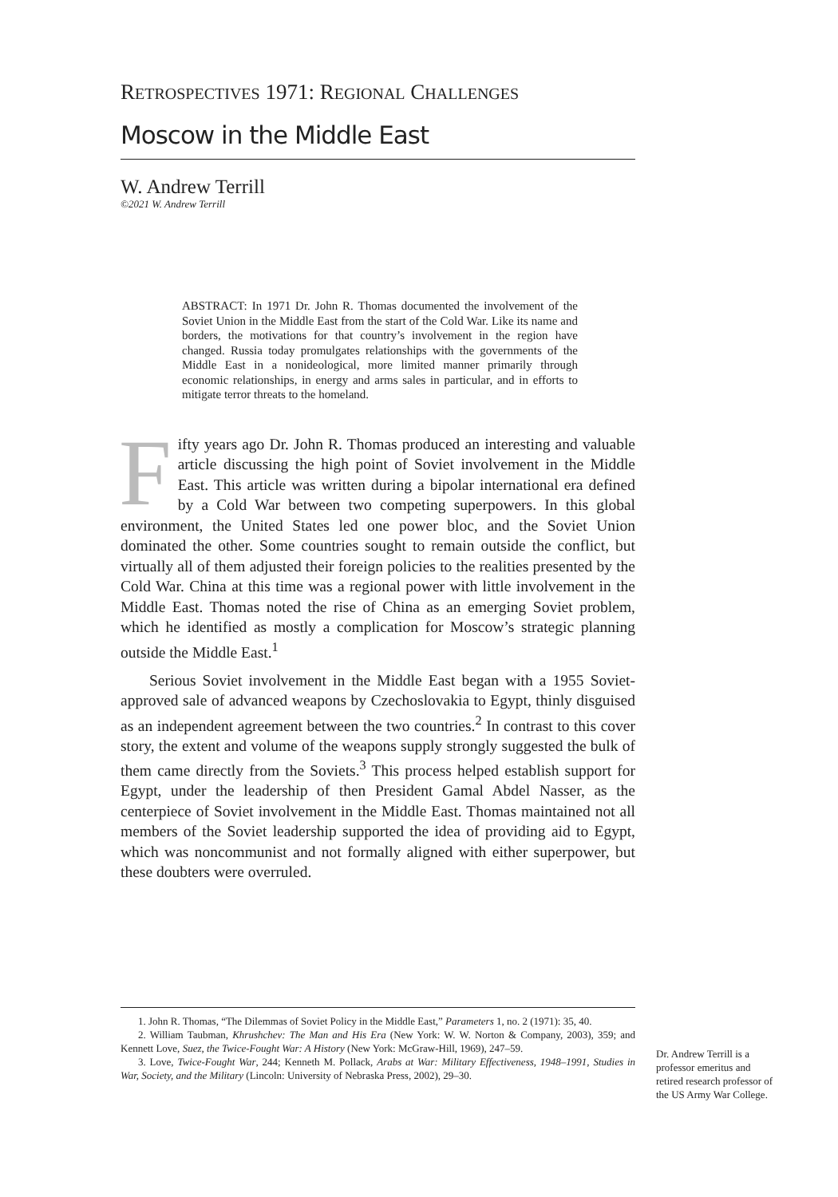RETROSPECTIVES 1971: REGIONAL CHALLENGES
Moscow in the Middle East
W. Andrew Terrill
©2021 W. Andrew Terrill
ABSTRACT: In 1971 Dr. John R. Thomas documented the involvement of the Soviet Union in the Middle East from the start of the Cold War. Like its name and borders, the motivations for that country’s involvement in the region have changed. Russia today promulgates relationships with the governments of the Middle East in a nonideological, more limited manner primarily through economic relationships, in energy and arms sales in particular, and in efforts to mitigate terror threats to the homeland.
Fifty years ago Dr. John R. Thomas produced an interesting and valuable article discussing the high point of Soviet involvement in the Middle East. This article was written during a bipolar international era defined by a Cold War between two competing superpowers. In this global environment, the United States led one power bloc, and the Soviet Union dominated the other. Some countries sought to remain outside the conflict, but virtually all of them adjusted their foreign policies to the realities presented by the Cold War. China at this time was a regional power with little involvement in the Middle East. Thomas noted the rise of China as an emerging Soviet problem, which he identified as mostly a complication for Moscow’s strategic planning outside the Middle East.<sup>1</sup>
Serious Soviet involvement in the Middle East began with a 1955 Soviet-approved sale of advanced weapons by Czechoslovakia to Egypt, thinly disguised as an independent agreement between the two countries.<sup>2</sup> In contrast to this cover story, the extent and volume of the weapons supply strongly suggested the bulk of them came directly from the Soviets.<sup>3</sup> This process helped establish support for Egypt, under the leadership of then President Gamal Abdel Nasser, as the centerpiece of Soviet involvement in the Middle East. Thomas maintained not all members of the Soviet leadership supported the idea of providing aid to Egypt, which was noncommunist and not formally aligned with either superpower, but these doubters were overruled.
1. John R. Thomas, “The Dilemmas of Soviet Policy in the Middle East,” Parameters 1, no. 2 (1971): 35, 40.
2. William Taubman, Khrushchev: The Man and His Era (New York: W. W. Norton & Company, 2003), 359; and Kennett Love, Suez, the Twice-Fought War: A History (New York: McGraw-Hill, 1969), 247–59.
3. Love, Twice-Fought War, 244; Kenneth M. Pollack, Arabs at War: Military Effectiveness, 1948–1991, Studies in War, Society, and the Military (Lincoln: University of Nebraska Press, 2002), 29–30.
Dr. Andrew Terrill is a professor emeritus and retired research professor of the US Army War College.